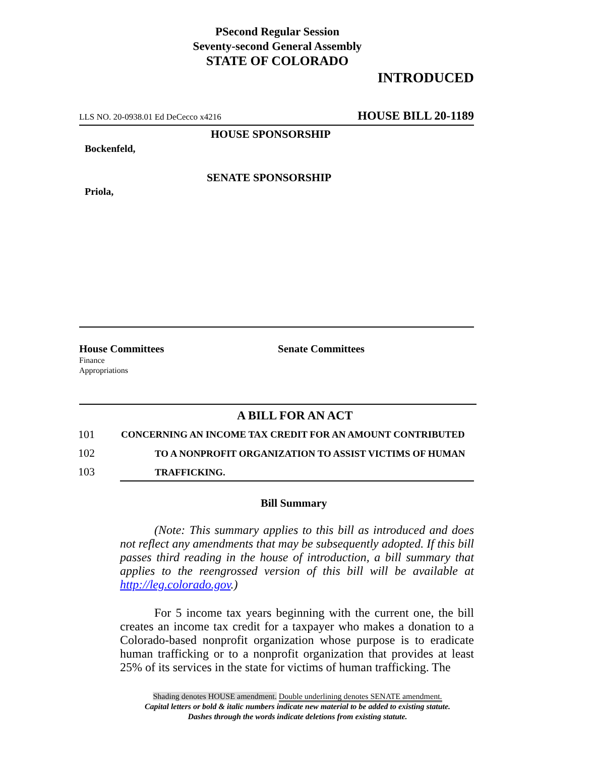PSecond Regular Session
Seventy-second General Assembly
STATE OF COLORADO
INTRODUCED
LLS NO. 20-0938.01 Ed DeCecco x4216 HOUSE BILL 20-1189
HOUSE SPONSORSHIP
Bockenfeld,
SENATE SPONSORSHIP
Priola,
House Committees
Finance
Appropriations
Senate Committees
A BILL FOR AN ACT
101
CONCERNING AN INCOME TAX CREDIT FOR AN AMOUNT CONTRIBUTED
102
TO A NONPROFIT ORGANIZATION TO ASSIST VICTIMS OF HUMAN
103 TRAFFICKING.
Bill Summary
(Note: This summary applies to this bill as introduced and does not reflect any amendments that may be subsequently adopted. If this bill passes third reading in the house of introduction, a bill summary that applies to the reengrossed version of this bill will be available at http://leg.colorado.gov.)
For 5 income tax years beginning with the current one, the bill creates an income tax credit for a taxpayer who makes a donation to a Colorado-based nonprofit organization whose purpose is to eradicate human trafficking or to a nonprofit organization that provides at least 25% of its services in the state for victims of human trafficking. The
Shading denotes HOUSE amendment. Double underlining denotes SENATE amendment.
Capital letters or bold & italic numbers indicate new material to be added to existing statute.
Dashes through the words indicate deletions from existing statute.